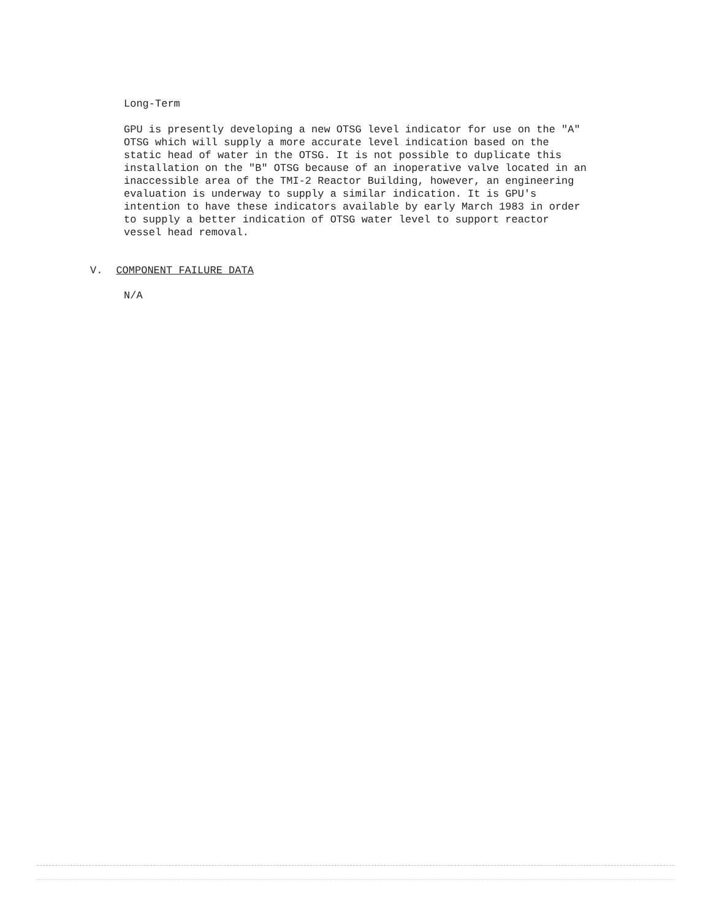Long-Term
GPU is presently developing a new OTSG level indicator for use on the "A" OTSG which will supply a more accurate level indication based on the static head of water in the OTSG. It is not possible to duplicate this installation on the "B" OTSG because of an inoperative valve located in an inaccessible area of the TMI-2 Reactor Building, however, an engineering evaluation is underway to supply a similar indication. It is GPU's intention to have these indicators available by early March 1983 in order to supply a better indication of OTSG water level to support reactor vessel head removal.
V. COMPONENT FAILURE DATA
N/A